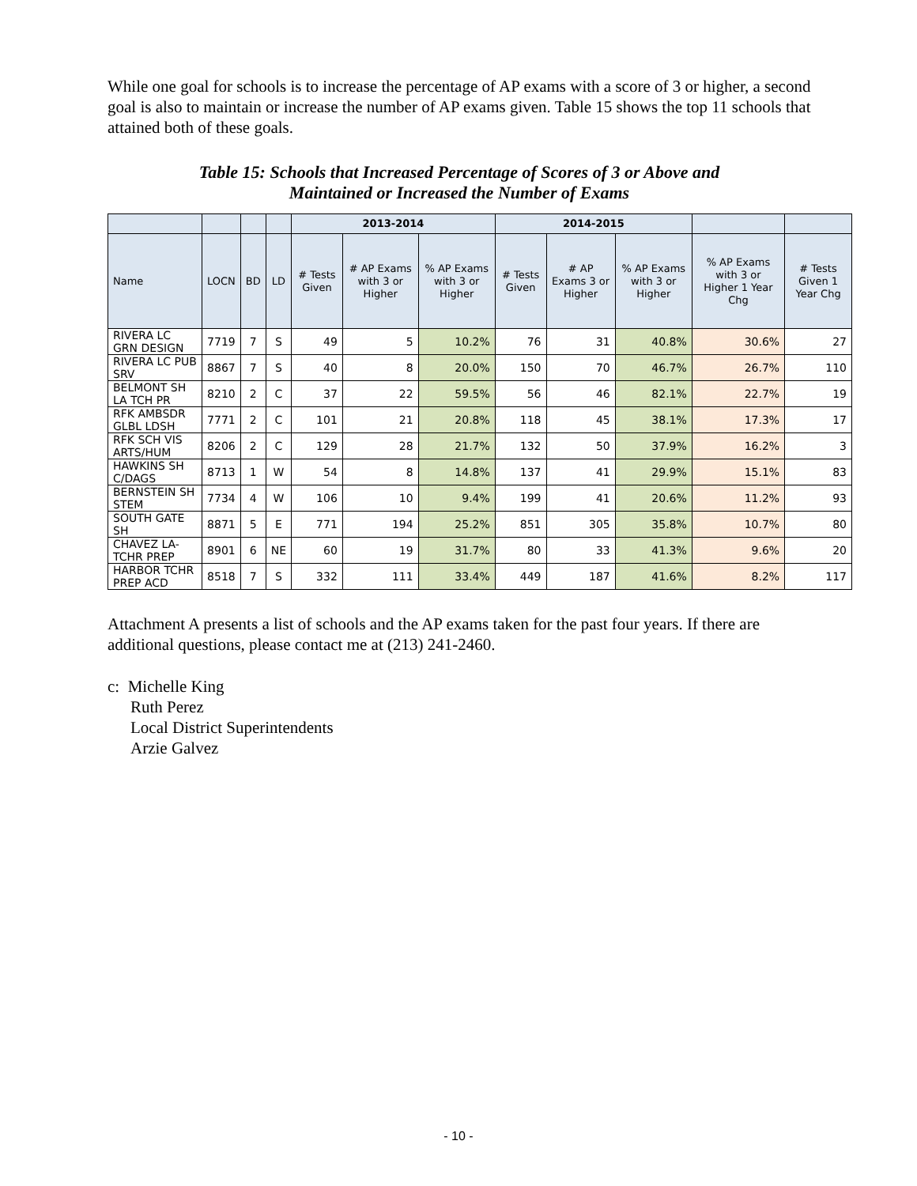While one goal for schools is to increase the percentage of AP exams with a score of 3 or higher, a second goal is also to maintain or increase the number of AP exams given. Table 15 shows the top 11 schools that attained both of these goals.
Table 15: Schools that Increased Percentage of Scores of 3 or Above and
Maintained or Increased the Number of Exams
| | | | | 2013-2014 | | | 2014-2015 | | | | |
| --- | --- | --- | --- | --- | --- | --- | --- | --- | --- | --- | --- |
| Name | LOCN | BD | LD | # Tests Given | # AP Exams with 3 or Higher | % AP Exams with 3 or Higher | # Tests Given | # AP Exams 3 or Higher | % AP Exams with 3 or Higher | % AP Exams with 3 or Higher 1 Year Chg | # Tests Given 1 Year Chg |
| RIVERA LC GRN DESIGN | 7719 | 7 | S | 49 | 5 | 10.2% | 76 | 31 | 40.8% | 30.6% | 27 |
| RIVERA LC PUB SRV | 8867 | 7 | S | 40 | 8 | 20.0% | 150 | 70 | 46.7% | 26.7% | 110 |
| BELMONT SH LA TCH PR | 8210 | 2 | C | 37 | 22 | 59.5% | 56 | 46 | 82.1% | 22.7% | 19 |
| RFK AMBSDR GLBL LDSH | 7771 | 2 | C | 101 | 21 | 20.8% | 118 | 45 | 38.1% | 17.3% | 17 |
| RFK SCH VIS ARTS/HUM | 8206 | 2 | C | 129 | 28 | 21.7% | 132 | 50 | 37.9% | 16.2% | 3 |
| HAWKINS SH C/DAGS | 8713 | 1 | W | 54 | 8 | 14.8% | 137 | 41 | 29.9% | 15.1% | 83 |
| BERNSTEIN SH STEM | 7734 | 4 | W | 106 | 10 | 9.4% | 199 | 41 | 20.6% | 11.2% | 93 |
| SOUTH GATE SH | 8871 | 5 | E | 771 | 194 | 25.2% | 851 | 305 | 35.8% | 10.7% | 80 |
| CHAVEZ LA-TCHR PREP | 8901 | 6 | NE | 60 | 19 | 31.7% | 80 | 33 | 41.3% | 9.6% | 20 |
| HARBOR TCHR PREP ACD | 8518 | 7 | S | 332 | 111 | 33.4% | 449 | 187 | 41.6% | 8.2% | 117 |
Attachment A presents a list of schools and the AP exams taken for the past four years. If there are additional questions, please contact me at (213) 241-2460.
c: Michelle King
Ruth Perez
Local District Superintendents
Arzie Galvez
- 10 -